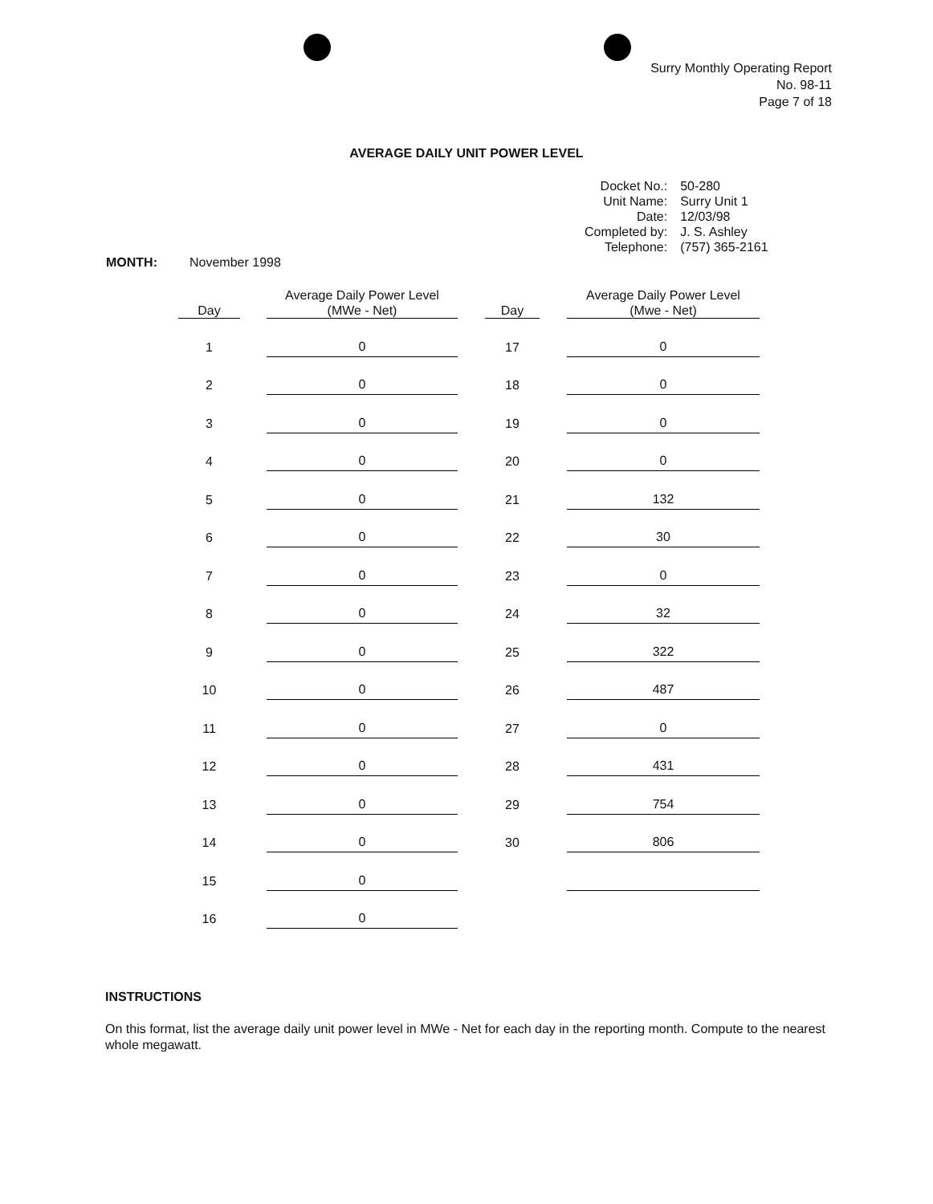Surry Monthly Operating Report
No. 98-11
Page 7 of 18
AVERAGE DAILY UNIT POWER LEVEL
| Docket No.: | 50-280 |
| Unit Name: | Surry Unit 1 |
| Date: | 12/03/98 |
| Completed by: | J. S. Ashley |
| Telephone: | (757) 365-2161 |
MONTH: November 1998
| Day | | Average Daily Power Level (MWe - Net) | | Day | | Average Daily Power Level (Mwe - Net) |
| --- | --- | --- | --- | --- | --- | --- |
| 1 | | 0 | | 17 | | 0 |
| 2 | | 0 | | 18 | | 0 |
| 3 | | 0 | | 19 | | 0 |
| 4 | | 0 | | 20 | | 0 |
| 5 | | 0 | | 21 | | 132 |
| 6 | | 0 | | 22 | | 30 |
| 7 | | 0 | | 23 | | 0 |
| 8 | | 0 | | 24 | | 32 |
| 9 | | 0 | | 25 | | 322 |
| 10 | | 0 | | 26 | | 487 |
| 11 | | 0 | | 27 | | 0 |
| 12 | | 0 | | 28 | | 431 |
| 13 | | 0 | | 29 | | 754 |
| 14 | | 0 | | 30 | | 806 |
| 15 | | 0 | | | | |
| 16 | | 0 | | | | |
INSTRUCTIONS
On this format, list the average daily unit power level in MWe - Net for each day in the reporting month. Compute to the nearest whole megawatt.